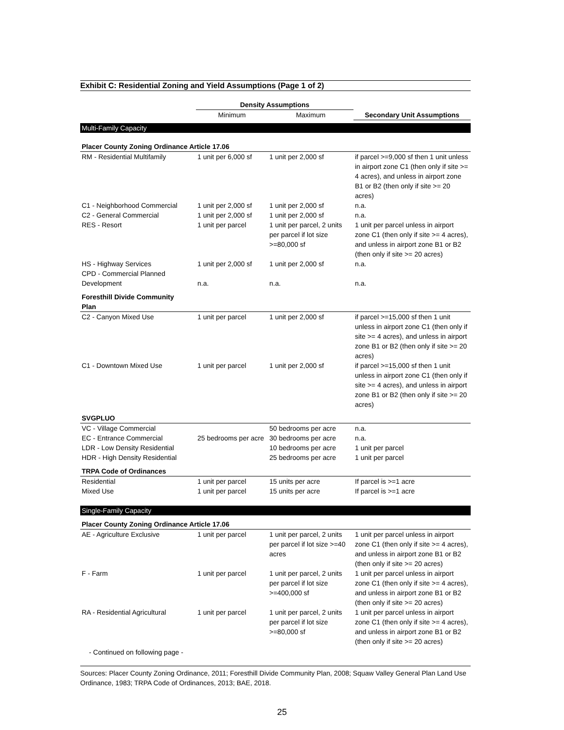Exhibit C: Residential Zoning and Yield Assumptions (Page 1 of 2)
| | Density Assumptions | | |
| --- | --- | --- | --- |
| | Minimum | Maximum | Secondary Unit Assumptions |
| Multi-Family Capacity | | | |
| Placer County Zoning Ordinance Article 17.06 | | | |
| RM - Residential Multifamily | 1 unit per 6,000 sf | 1 unit per 2,000 sf | if parcel >=9,000 sf then 1 unit unless in airport zone C1 (then only if site >= 4 acres), and unless in airport zone B1 or B2 (then only if site >= 20 acres) |
| C1 - Neighborhood Commercial | 1 unit per 2,000 sf | 1 unit per 2,000 sf | n.a. |
| C2 - General Commercial | 1 unit per 2,000 sf | 1 unit per 2,000 sf | n.a. |
| RES - Resort | 1 unit per parcel | 1 unit per parcel, 2 units per parcel if lot size >=80,000 sf | 1 unit per parcel unless in airport zone C1 (then only if site >= 4 acres), and unless in airport zone B1 or B2 (then only if site >= 20 acres) |
| HS - Highway Services | 1 unit per 2,000 sf | 1 unit per 2,000 sf | n.a. |
| CPD - Commercial Planned Development | n.a. | n.a. | n.a. |
| Foresthill Divide Community Plan | | | |
| C2 - Canyon Mixed Use | 1 unit per parcel | 1 unit per 2,000 sf | if parcel >=15,000 sf then 1 unit unless in airport zone C1 (then only if site >= 4 acres), and unless in airport zone B1 or B2 (then only if site >= 20 acres) |
| C1 - Downtown Mixed Use | 1 unit per parcel | 1 unit per 2,000 sf | if parcel >=15,000 sf then 1 unit unless in airport zone C1 (then only if site >= 4 acres), and unless in airport zone B1 or B2 (then only if site >= 20 acres) |
| SVGPLUO | | | |
| VC - Village Commercial | | 50 bedrooms per acre | n.a. |
| EC - Entrance Commercial | 25 bedrooms per acre | 30 bedrooms per acre | n.a. |
| LDR - Low Density Residential | | 10 bedrooms per acre | 1 unit per parcel |
| HDR - High Density Residential | | 25 bedrooms per acre | 1 unit per parcel |
| TRPA Code of Ordinances | | | |
| Residential | 1 unit per parcel | 15 units per acre | If parcel is >=1 acre |
| Mixed Use | 1 unit per parcel | 15 units per acre | If parcel is >=1 acre |
| Single-Family Capacity | | | |
| Placer County Zoning Ordinance Article 17.06 | | | |
| AE - Agriculture Exclusive | 1 unit per parcel | 1 unit per parcel, 2 units per parcel if lot size >=40 acres | 1 unit per parcel unless in airport zone C1 (then only if site >= 4 acres), and unless in airport zone B1 or B2 (then only if site >= 20 acres) |
| F - Farm | 1 unit per parcel | 1 unit per parcel, 2 units per parcel if lot size >=400,000 sf | 1 unit per parcel unless in airport zone C1 (then only if site >= 4 acres), and unless in airport zone B1 or B2 (then only if site >= 20 acres) |
| RA - Residential Agricultural | 1 unit per parcel | 1 unit per parcel, 2 units per parcel if lot size >=80,000 sf | 1 unit per parcel unless in airport zone C1 (then only if site >= 4 acres), and unless in airport zone B1 or B2 (then only if site >= 20 acres) |
| - Continued on following page - | | | |
Sources: Placer County Zoning Ordinance, 2011; Foresthill Divide Community Plan, 2008; Squaw Valley General Plan Land Use Ordinance, 1983; TRPA Code of Ordinances, 2013; BAE, 2018.
25